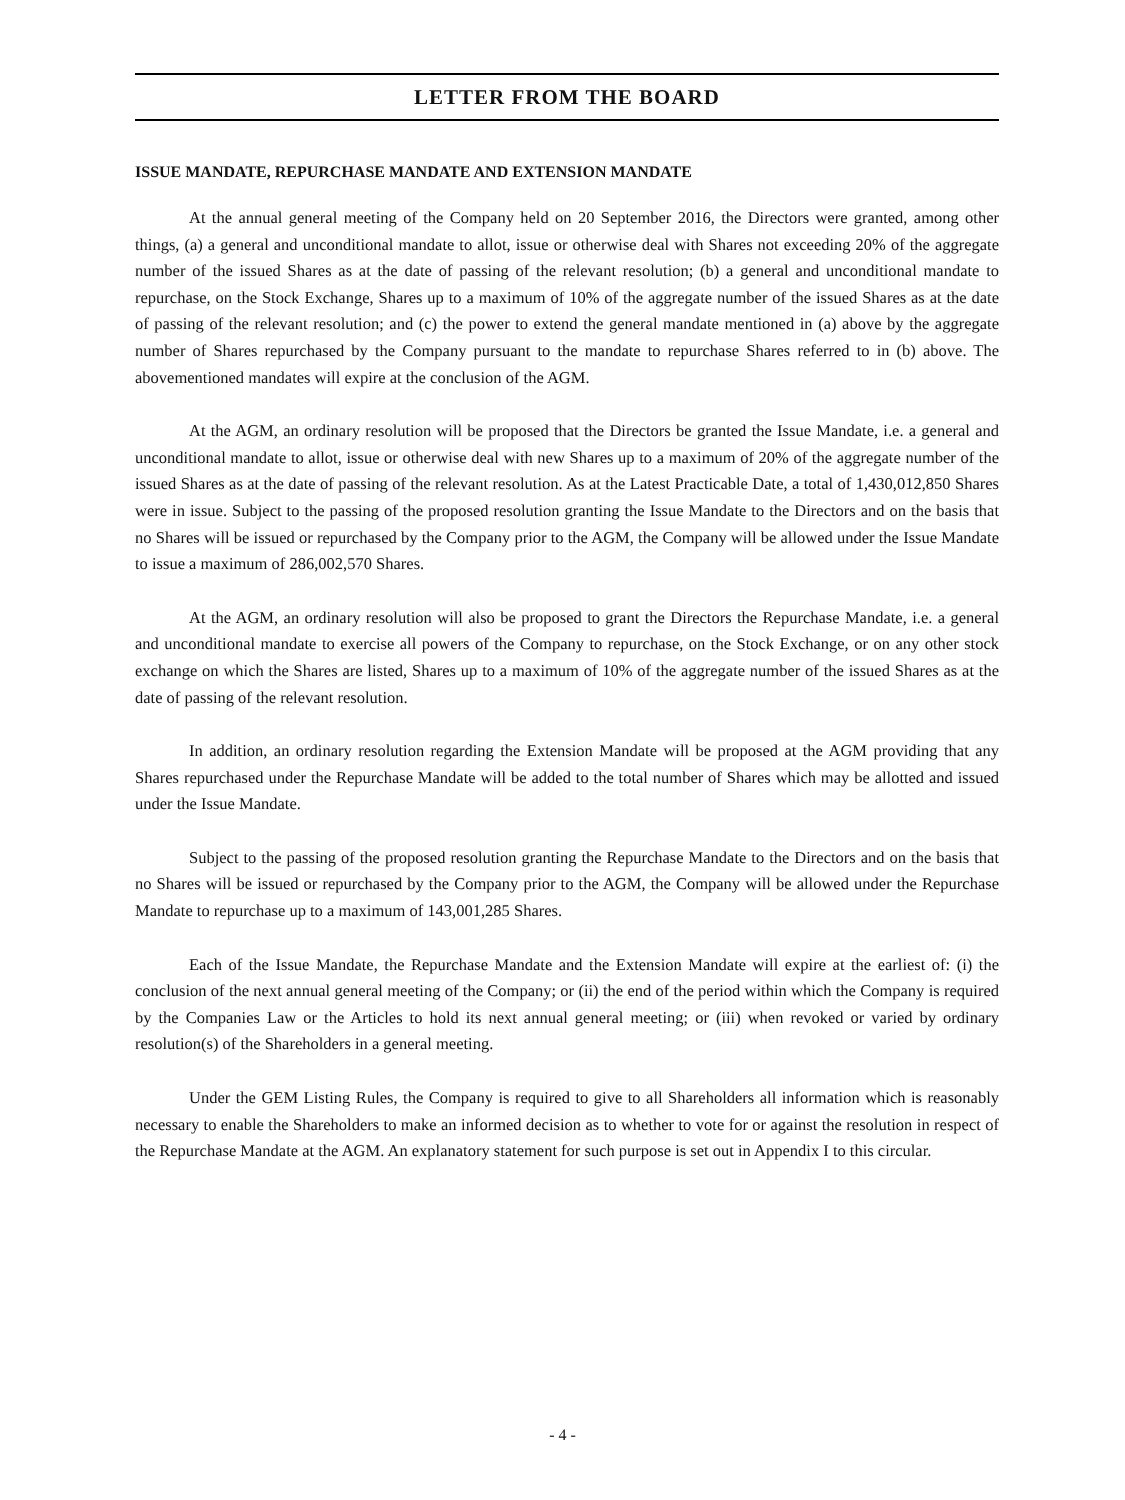LETTER FROM THE BOARD
ISSUE MANDATE, REPURCHASE MANDATE AND EXTENSION MANDATE
At the annual general meeting of the Company held on 20 September 2016, the Directors were granted, among other things, (a) a general and unconditional mandate to allot, issue or otherwise deal with Shares not exceeding 20% of the aggregate number of the issued Shares as at the date of passing of the relevant resolution; (b) a general and unconditional mandate to repurchase, on the Stock Exchange, Shares up to a maximum of 10% of the aggregate number of the issued Shares as at the date of passing of the relevant resolution; and (c) the power to extend the general mandate mentioned in (a) above by the aggregate number of Shares repurchased by the Company pursuant to the mandate to repurchase Shares referred to in (b) above. The abovementioned mandates will expire at the conclusion of the AGM.
At the AGM, an ordinary resolution will be proposed that the Directors be granted the Issue Mandate, i.e. a general and unconditional mandate to allot, issue or otherwise deal with new Shares up to a maximum of 20% of the aggregate number of the issued Shares as at the date of passing of the relevant resolution. As at the Latest Practicable Date, a total of 1,430,012,850 Shares were in issue. Subject to the passing of the proposed resolution granting the Issue Mandate to the Directors and on the basis that no Shares will be issued or repurchased by the Company prior to the AGM, the Company will be allowed under the Issue Mandate to issue a maximum of 286,002,570 Shares.
At the AGM, an ordinary resolution will also be proposed to grant the Directors the Repurchase Mandate, i.e. a general and unconditional mandate to exercise all powers of the Company to repurchase, on the Stock Exchange, or on any other stock exchange on which the Shares are listed, Shares up to a maximum of 10% of the aggregate number of the issued Shares as at the date of passing of the relevant resolution.
In addition, an ordinary resolution regarding the Extension Mandate will be proposed at the AGM providing that any Shares repurchased under the Repurchase Mandate will be added to the total number of Shares which may be allotted and issued under the Issue Mandate.
Subject to the passing of the proposed resolution granting the Repurchase Mandate to the Directors and on the basis that no Shares will be issued or repurchased by the Company prior to the AGM, the Company will be allowed under the Repurchase Mandate to repurchase up to a maximum of 143,001,285 Shares.
Each of the Issue Mandate, the Repurchase Mandate and the Extension Mandate will expire at the earliest of: (i) the conclusion of the next annual general meeting of the Company; or (ii) the end of the period within which the Company is required by the Companies Law or the Articles to hold its next annual general meeting; or (iii) when revoked or varied by ordinary resolution(s) of the Shareholders in a general meeting.
Under the GEM Listing Rules, the Company is required to give to all Shareholders all information which is reasonably necessary to enable the Shareholders to make an informed decision as to whether to vote for or against the resolution in respect of the Repurchase Mandate at the AGM. An explanatory statement for such purpose is set out in Appendix I to this circular.
- 4 -